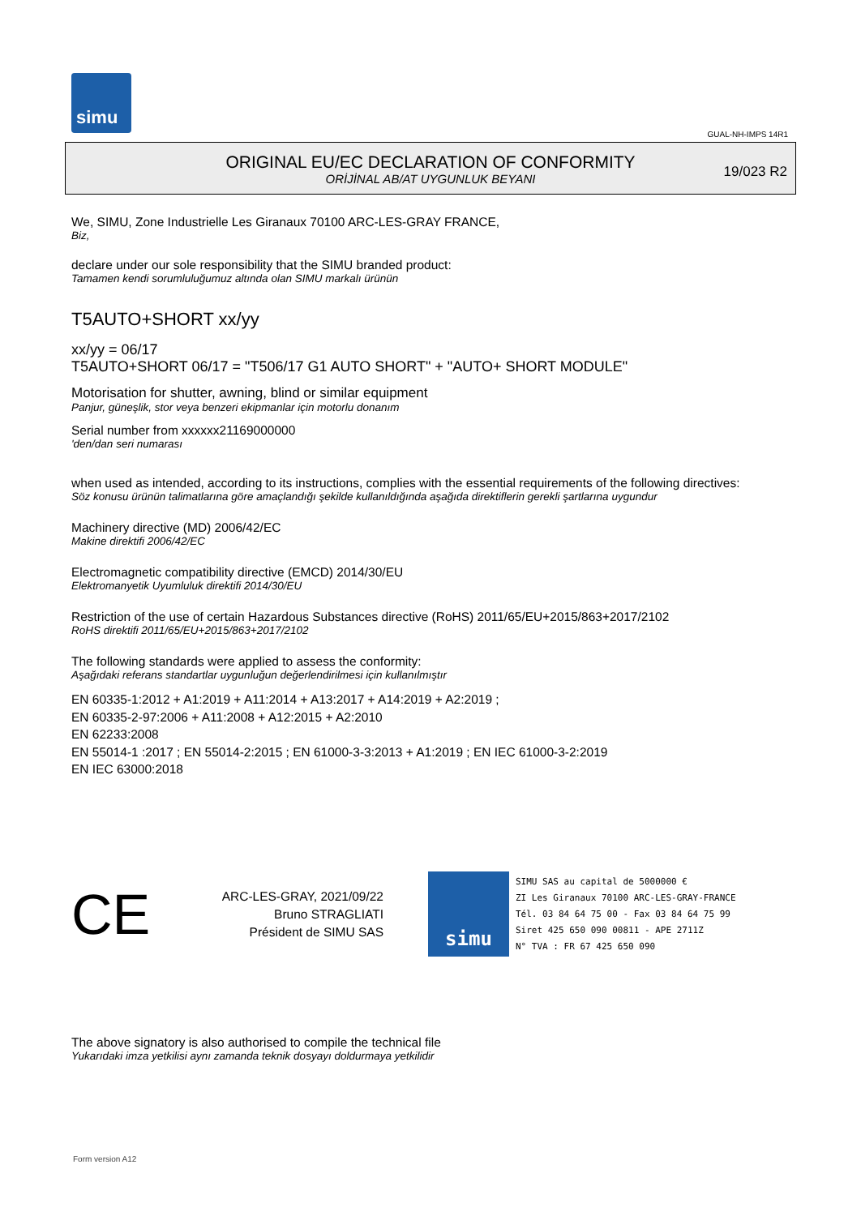simu
GUAL-NH-IMPS 14R1
ORIGINAL EU/EC DECLARATION OF CONFORMITY
ORİJİNAL AB/AT UYGUNLUK BEYANI
19/023 R2
We, SIMU, Zone Industrielle Les Giranaux 70100 ARC-LES-GRAY FRANCE,
Biz,
declare under our sole responsibility that the SIMU branded product:
Tamamen kendi sorumluluğumuz altında olan SIMU markalı ürünün
T5AUTO+SHORT xx/yy
xx/yy = 06/17
T5AUTO+SHORT 06/17 = "T506/17 G1 AUTO SHORT" + "AUTO+ SHORT MODULE"
Motorisation for shutter, awning, blind or similar equipment
Panjur, güneşlik, stor veya benzeri ekipmanlar için motorlu donanım
Serial number from xxxxxx21169000000
'den/dan seri numarası
when used as intended, according to its instructions, complies with the essential requirements of the following directives:
Söz konusu ürünün talimatlarına göre amaçlandığı şekilde kullanıldığında aşağıda direktiflerin gerekli şartlarına uygundur
Machinery directive (MD) 2006/42/EC
Makine direktifi 2006/42/EC
Electromagnetic compatibility directive (EMCD) 2014/30/EU
Elektromanyetik Uyumluluk direktifi 2014/30/EU
Restriction of the use of certain Hazardous Substances directive (RoHS) 2011/65/EU+2015/863+2017/2102
RoHS direktifi 2011/65/EU+2015/863+2017/2102
The following standards were applied to assess the conformity:
Aşağıdaki referans standartlar uygunluğun değerlendirilmesi için kullanılmıştır
EN 60335-1:2012 + A1:2019 + A11:2014 + A13:2017 + A14:2019 + A2:2019 ;
EN 60335-2-97:2006 + A11:2008 + A12:2015 + A2:2010
EN 62233:2008
EN 55014-1 :2017 ; EN 55014-2:2015 ; EN 61000-3-3:2013 + A1:2019 ; EN IEC 61000-3-2:2019
EN IEC 63000:2018
CE
ARC-LES-GRAY, 2021/09/22
Bruno STRAGLIATI
Président de SIMU SAS
simu
SIMU SAS au capital de 5000000 €
ZI Les Giranaux 70100 ARC-LES-GRAY-FRANCE
Tél. 03 84 64 75 00 - Fax 03 84 64 75 99
Siret 425 650 090 00811 - APE 2711Z
N° TVA : FR 67 425 650 090
The above signatory is also authorised to compile the technical file
Yukarıdaki imza yetkilisi aynı zamanda teknik dosyayı doldurmaya yetkilidir
Form version A12